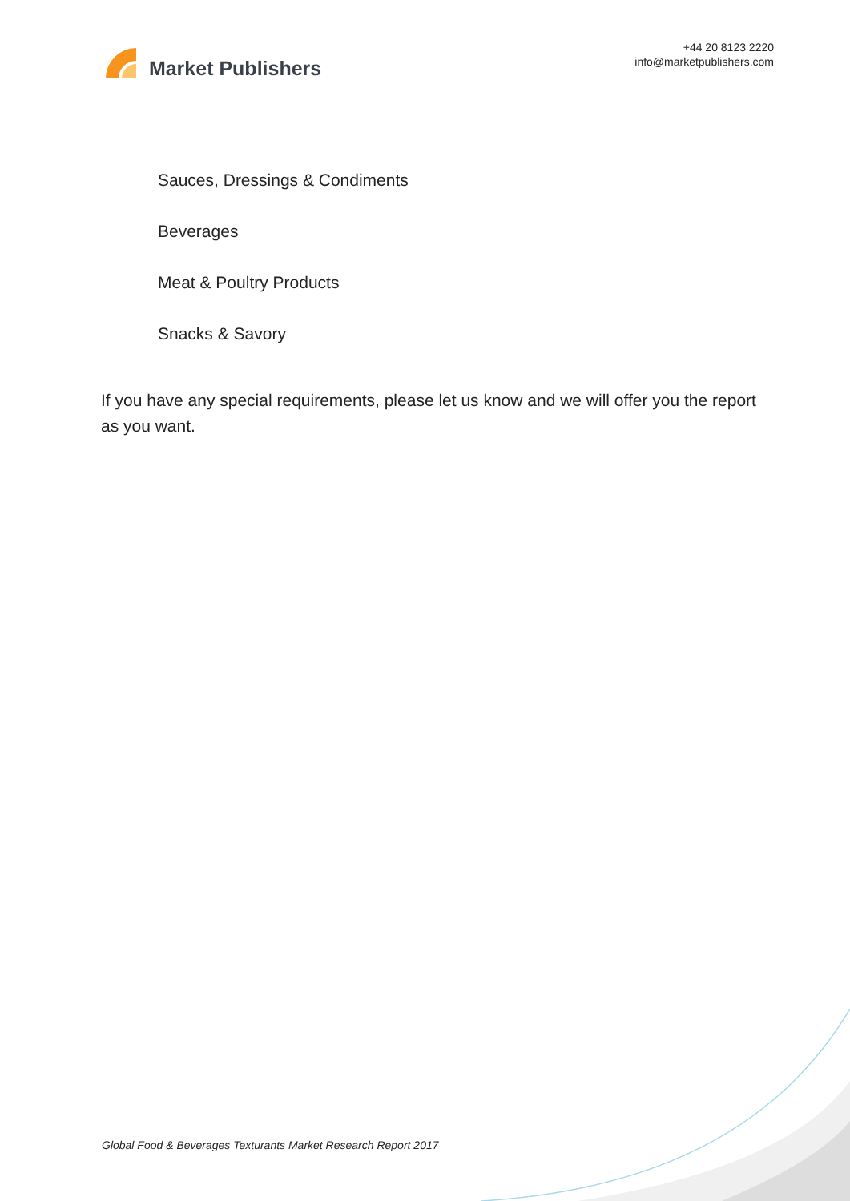Market Publishers
+44 20 8123 2220
info@marketpublishers.com
Sauces, Dressings & Condiments
Beverages
Meat & Poultry Products
Snacks & Savory
If you have any special requirements, please let us know and we will offer you the report as you want.
Global Food & Beverages Texturants Market Research Report 2017